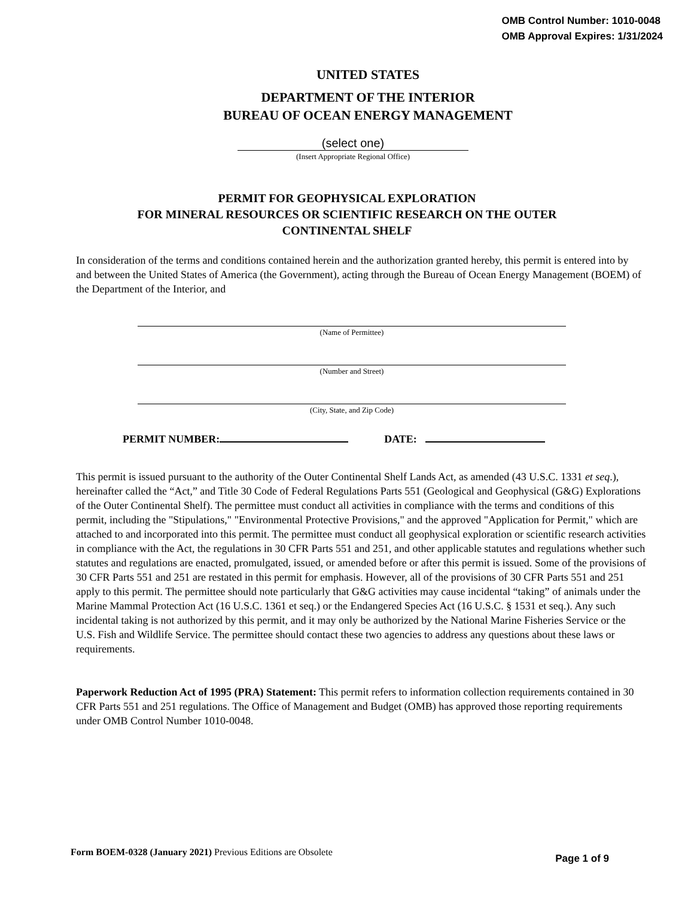OMB Control Number: 1010-0048
OMB Approval Expires: 1/31/2024
UNITED STATES
DEPARTMENT OF THE INTERIOR
BUREAU OF OCEAN ENERGY MANAGEMENT
(select one)
(Insert Appropriate Regional Office)
PERMIT FOR GEOPHYSICAL EXPLORATION
FOR MINERAL RESOURCES OR SCIENTIFIC RESEARCH ON THE OUTER
CONTINENTAL SHELF
In consideration of the terms and conditions contained herein and the authorization granted hereby, this permit is entered into by and between the United States of America (the Government), acting through the Bureau of Ocean Energy Management (BOEM) of the Department of the Interior, and
(Name of Permittee)
(Number and Street)
(City, State, and Zip Code)
PERMIT NUMBER: DATE:
This permit is issued pursuant to the authority of the Outer Continental Shelf Lands Act, as amended (43 U.S.C. 1331 et seq.), hereinafter called the “Act,” and Title 30 Code of Federal Regulations Parts 551 (Geological and Geophysical (G&G) Explorations of the Outer Continental Shelf). The permittee must conduct all activities in compliance with the terms and conditions of this permit, including the "Stipulations," "Environmental Protective Provisions," and the approved "Application for Permit," which are attached to and incorporated into this permit. The permittee must conduct all geophysical exploration or scientific research activities in compliance with the Act, the regulations in 30 CFR Parts 551 and 251, and other applicable statutes and regulations whether such statutes and regulations are enacted, promulgated, issued, or amended before or after this permit is issued. Some of the provisions of 30 CFR Parts 551 and 251 are restated in this permit for emphasis. However, all of the provisions of 30 CFR Parts 551 and 251 apply to this permit. The permittee should note particularly that G&G activities may cause incidental “taking” of animals under the Marine Mammal Protection Act (16 U.S.C. 1361 et seq.) or the Endangered Species Act (16 U.S.C. § 1531 et seq.). Any such incidental taking is not authorized by this permit, and it may only be authorized by the National Marine Fisheries Service or the U.S. Fish and Wildlife Service. The permittee should contact these two agencies to address any questions about these laws or requirements.
Paperwork Reduction Act of 1995 (PRA) Statement: This permit refers to information collection requirements contained in 30 CFR Parts 551 and 251 regulations. The Office of Management and Budget (OMB) has approved those reporting requirements under OMB Control Number 1010-0048.
Form BOEM-0328 (January 2021) Previous Editions are Obsolete Page 1 of 9